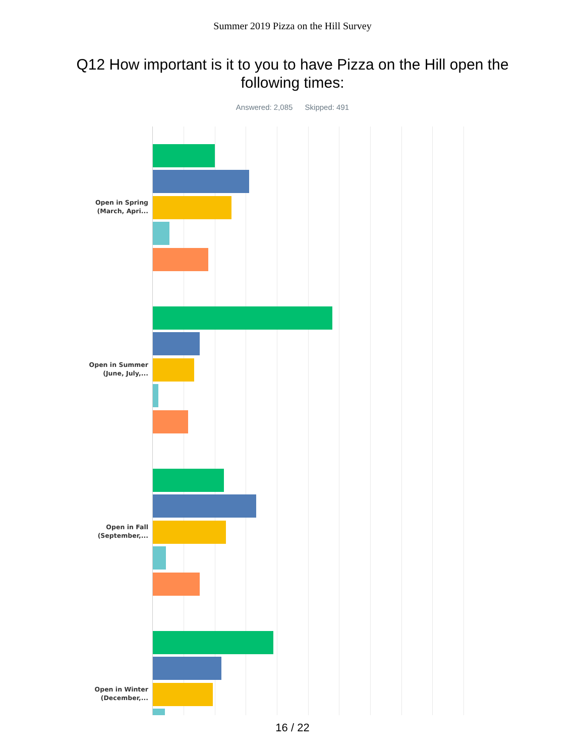Summer 2019 Pizza on the Hill Survey
Q12 How important is it to you to have Pizza on the Hill open the following times:
Answered: 2,085 Skipped: 491
Open in Spring
(March, Apri...
Open in Summer
(June, July,...
Open in Fall
(September,...
Open in Winter
(December,...
16 / 22